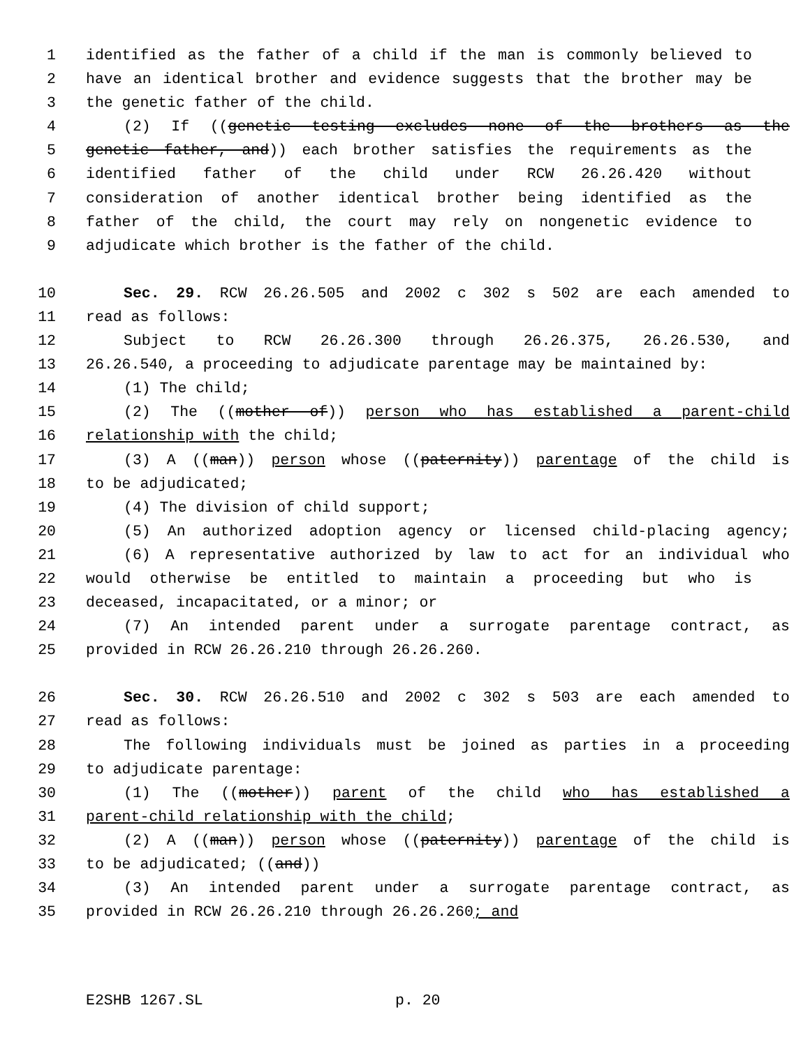1 identified as the father of a child if the man is commonly believed to
2 have an identical brother and evidence suggests that the brother may be
3 the genetic father of the child.
4 (2) If ((genetic testing excludes none of the brothers as the
5 genetic father, and)) each brother satisfies the requirements as the
6 identified father of the child under RCW 26.26.420 without
7 consideration of another identical brother being identified as the
8 father of the child, the court may rely on nongenetic evidence to
9 adjudicate which brother is the father of the child.
10 Sec. 29. RCW 26.26.505 and 2002 c 302 s 502 are each amended to
11 read as follows:
12 Subject to RCW 26.26.300 through 26.26.375, 26.26.530, and
13 26.26.540, a proceeding to adjudicate parentage may be maintained by:
14 (1) The child;
15 (2) The ((mother of)) person who has established a parent-child
16 relationship with the child;
17 (3) A ((man)) person whose ((paternity)) parentage of the child is
18 to be adjudicated;
19 (4) The division of child support;
20 (5) An authorized adoption agency or licensed child-placing agency;
21 (6) A representative authorized by law to act for an individual who
22 would otherwise be entitled to maintain a proceeding but who is
23 deceased, incapacitated, or a minor; or
24 (7) An intended parent under a surrogate parentage contract, as
25 provided in RCW 26.26.210 through 26.26.260.
26 Sec. 30. RCW 26.26.510 and 2002 c 302 s 503 are each amended to
27 read as follows:
28 The following individuals must be joined as parties in a proceeding
29 to adjudicate parentage:
30 (1) The ((mother)) parent of the child who has established a
31 parent-child relationship with the child;
32 (2) A ((man)) person whose ((paternity)) parentage of the child is
33 to be adjudicated; ((and))
34 (3) An intended parent under a surrogate parentage contract, as
35 provided in RCW 26.26.210 through 26.26.260; and
E2SHB 1267.SL p. 20